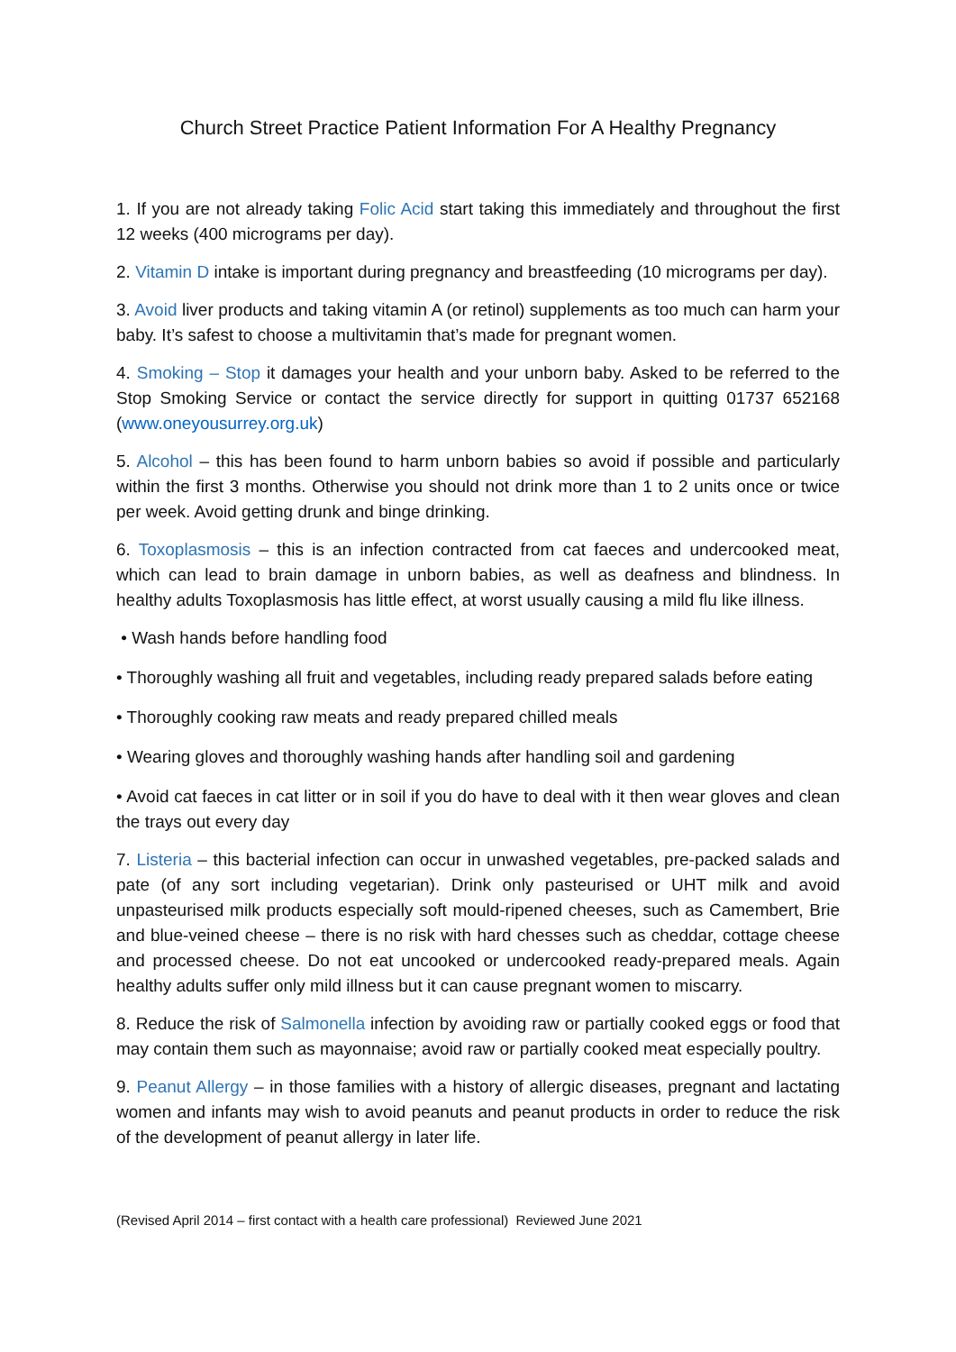Church Street Practice Patient Information For A Healthy Pregnancy
1. If you are not already taking Folic Acid start taking this immediately and throughout the first 12 weeks (400 micrograms per day).
2. Vitamin D intake is important during pregnancy and breastfeeding (10 micrograms per day).
3. Avoid liver products and taking vitamin A (or retinol) supplements as too much can harm your baby. It’s safest to choose a multivitamin that’s made for pregnant women.
4. Smoking – Stop it damages your health and your unborn baby. Asked to be referred to the Stop Smoking Service or contact the service directly for support in quitting 01737 652168 (www.oneyousurrey.org.uk)
5. Alcohol – this has been found to harm unborn babies so avoid if possible and particularly within the first 3 months. Otherwise you should not drink more than 1 to 2 units once or twice per week. Avoid getting drunk and binge drinking.
6. Toxoplasmosis – this is an infection contracted from cat faeces and undercooked meat, which can lead to brain damage in unborn babies, as well as deafness and blindness. In healthy adults Toxoplasmosis has little effect, at worst usually causing a mild flu like illness.
• Wash hands before handling food
• Thoroughly washing all fruit and vegetables, including ready prepared salads before eating
• Thoroughly cooking raw meats and ready prepared chilled meals
• Wearing gloves and thoroughly washing hands after handling soil and gardening
• Avoid cat faeces in cat litter or in soil if you do have to deal with it then wear gloves and clean the trays out every day
7. Listeria – this bacterial infection can occur in unwashed vegetables, pre-packed salads and pate (of any sort including vegetarian). Drink only pasteurised or UHT milk and avoid unpasteurised milk products especially soft mould-ripened cheeses, such as Camembert, Brie and blue-veined cheese – there is no risk with hard chesses such as cheddar, cottage cheese and processed cheese. Do not eat uncooked or undercooked ready-prepared meals. Again healthy adults suffer only mild illness but it can cause pregnant women to miscarry.
8. Reduce the risk of Salmonella infection by avoiding raw or partially cooked eggs or food that may contain them such as mayonnaise; avoid raw or partially cooked meat especially poultry.
9. Peanut Allergy – in those families with a history of allergic diseases, pregnant and lactating women and infants may wish to avoid peanuts and peanut products in order to reduce the risk of the development of peanut allergy in later life.
(Revised April 2014 – first contact with a health care professional) Reviewed June 2021